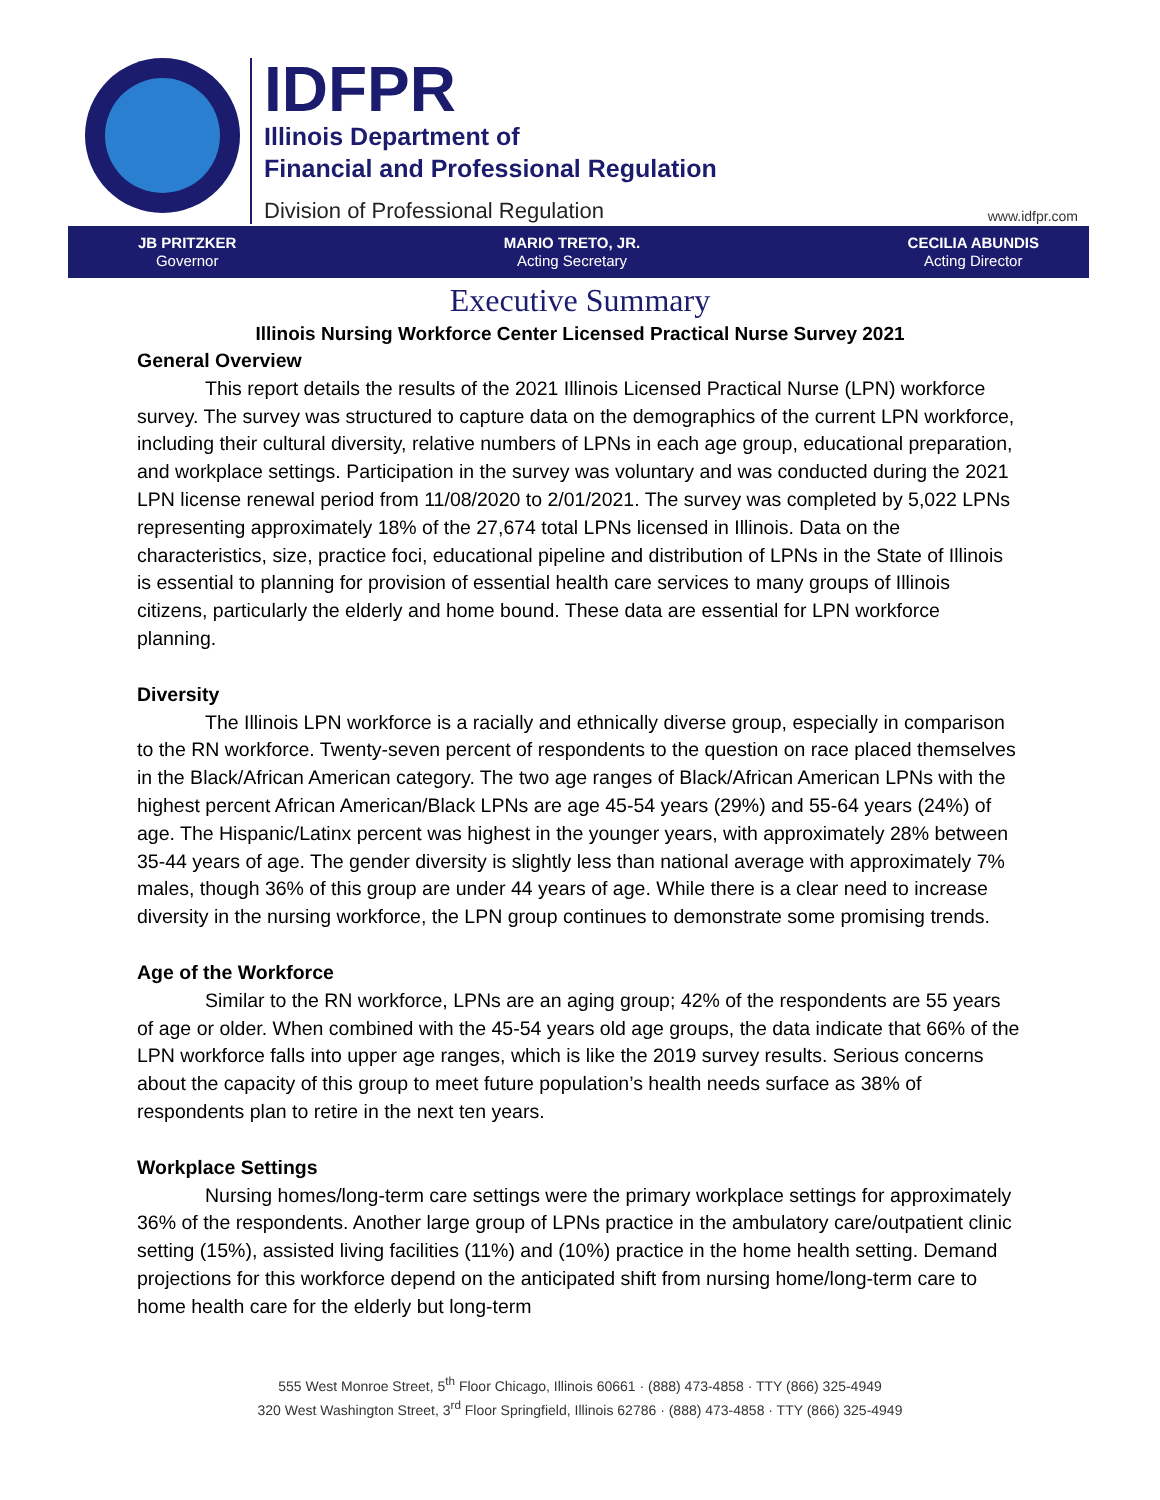IDFPR
Illinois Department of
Financial and Professional Regulation
Division of Professional Regulation
www.idfpr.com
JB PRITZKER
Governor
MARIO TRETO, JR.
Acting Secretary
CECILIA ABUNDIS
Acting Director
Executive Summary
Illinois Nursing Workforce Center Licensed Practical Nurse Survey 2021
General Overview
This report details the results of the 2021 Illinois Licensed Practical Nurse (LPN) workforce survey. The survey was structured to capture data on the demographics of the current LPN workforce, including their cultural diversity, relative numbers of LPNs in each age group, educational preparation, and workplace settings. Participation in the survey was voluntary and was conducted during the 2021 LPN license renewal period from 11/08/2020 to 2/01/2021. The survey was completed by 5,022 LPNs representing approximately 18% of the 27,674 total LPNs licensed in Illinois. Data on the characteristics, size, practice foci, educational pipeline and distribution of LPNs in the State of Illinois is essential to planning for provision of essential health care services to many groups of Illinois citizens, particularly the elderly and home bound. These data are essential for LPN workforce planning.
Diversity
The Illinois LPN workforce is a racially and ethnically diverse group, especially in comparison to the RN workforce. Twenty-seven percent of respondents to the question on race placed themselves in the Black/African American category. The two age ranges of Black/African American LPNs with the highest percent African American/Black LPNs are age 45-54 years (29%) and 55-64 years (24%) of age. The Hispanic/Latinx percent was highest in the younger years, with approximately 28% between 35-44 years of age. The gender diversity is slightly less than national average with approximately 7% males, though 36% of this group are under 44 years of age. While there is a clear need to increase diversity in the nursing workforce, the LPN group continues to demonstrate some promising trends.
Age of the Workforce
Similar to the RN workforce, LPNs are an aging group; 42% of the respondents are 55 years of age or older. When combined with the 45-54 years old age groups, the data indicate that 66% of the LPN workforce falls into upper age ranges, which is like the 2019 survey results. Serious concerns about the capacity of this group to meet future population’s health needs surface as 38% of respondents plan to retire in the next ten years.
Workplace Settings
Nursing homes/long-term care settings were the primary workplace settings for approximately 36% of the respondents. Another large group of LPNs practice in the ambulatory care/outpatient clinic setting (15%), assisted living facilities (11%) and (10%) practice in the home health setting. Demand projections for this workforce depend on the anticipated shift from nursing home/long-term care to home health care for the elderly but long-term
555 West Monroe Street, 5<sup>th</sup> Floor Chicago, Illinois 60661 · (888) 473-4858 · TTY (866) 325-4949
320 West Washington Street, 3<sup>rd</sup> Floor Springfield, Illinois 62786 · (888) 473-4858 · TTY (866) 325-4949